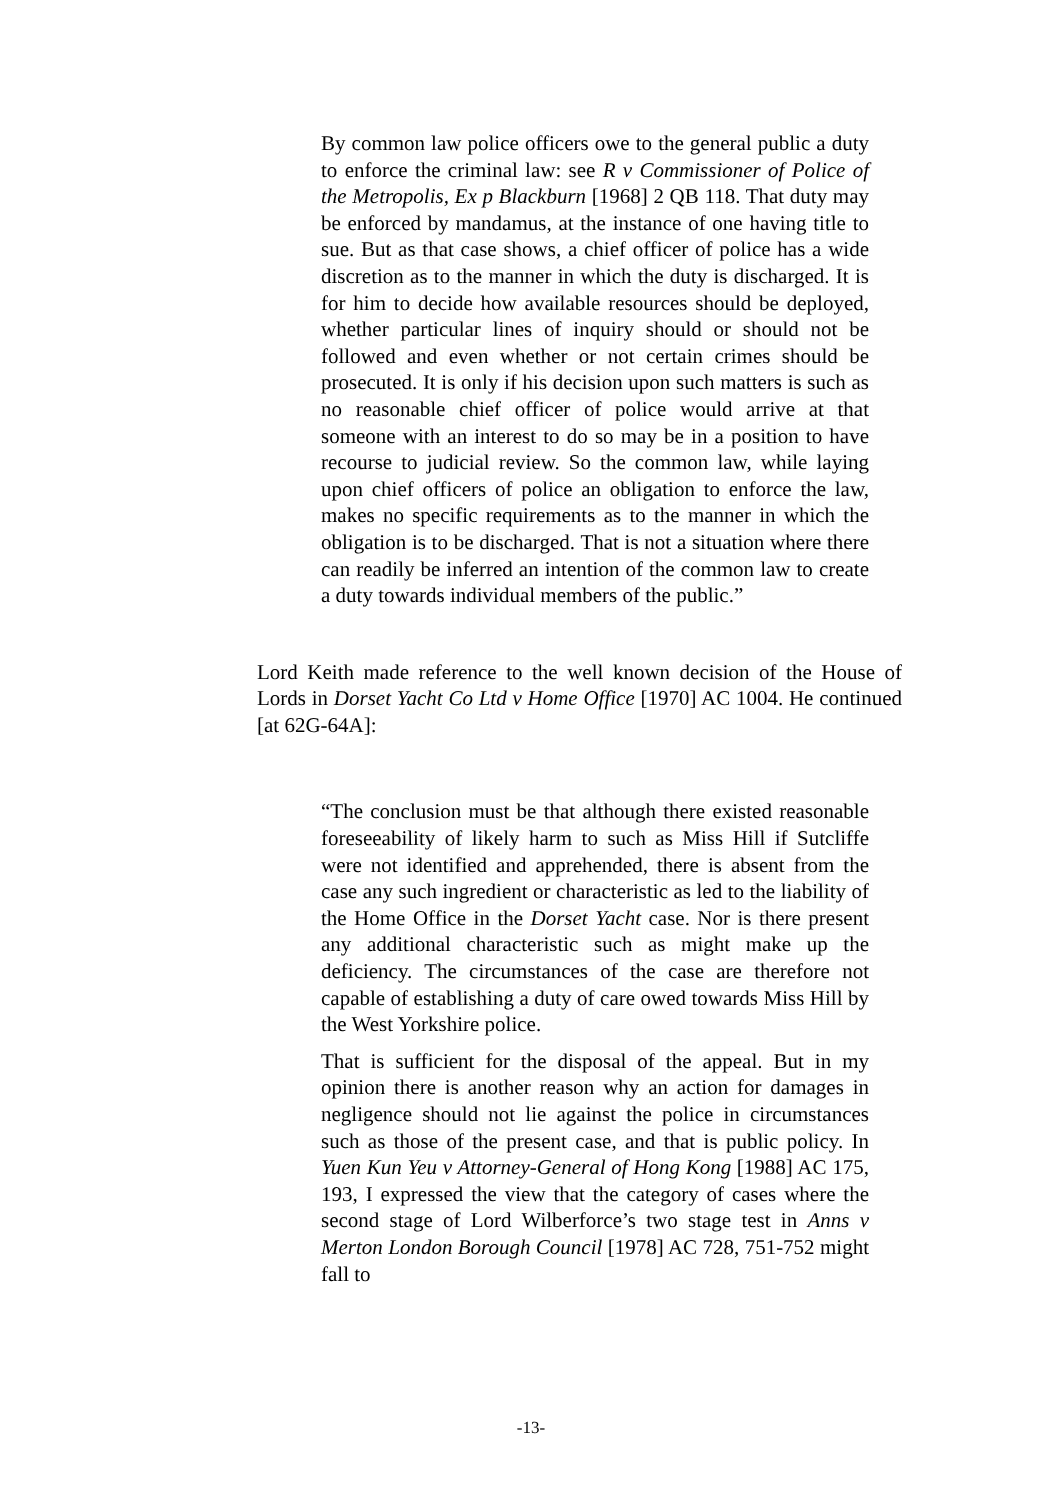By common law police officers owe to the general public a duty to enforce the criminal law: see R v Commissioner of Police of the Metropolis, Ex p Blackburn [1968] 2 QB 118. That duty may be enforced by mandamus, at the instance of one having title to sue. But as that case shows, a chief officer of police has a wide discretion as to the manner in which the duty is discharged. It is for him to decide how available resources should be deployed, whether particular lines of inquiry should or should not be followed and even whether or not certain crimes should be prosecuted. It is only if his decision upon such matters is such as no reasonable chief officer of police would arrive at that someone with an interest to do so may be in a position to have recourse to judicial review. So the common law, while laying upon chief officers of police an obligation to enforce the law, makes no specific requirements as to the manner in which the obligation is to be discharged. That is not a situation where there can readily be inferred an intention of the common law to create a duty towards individual members of the public.”
Lord Keith made reference to the well known decision of the House of Lords in Dorset Yacht Co Ltd v Home Office [1970] AC 1004. He continued [at 62G-64A]:
“The conclusion must be that although there existed reasonable foreseeability of likely harm to such as Miss Hill if Sutcliffe were not identified and apprehended, there is absent from the case any such ingredient or characteristic as led to the liability of the Home Office in the Dorset Yacht case. Nor is there present any additional characteristic such as might make up the deficiency. The circumstances of the case are therefore not capable of establishing a duty of care owed towards Miss Hill by the West Yorkshire police.
That is sufficient for the disposal of the appeal. But in my opinion there is another reason why an action for damages in negligence should not lie against the police in circumstances such as those of the present case, and that is public policy. In Yuen Kun Yeu v Attorney-General of Hong Kong [1988] AC 175, 193, I expressed the view that the category of cases where the second stage of Lord Wilberforce’s two stage test in Anns v Merton London Borough Council [1978] AC 728, 751-752 might fall to
-13-